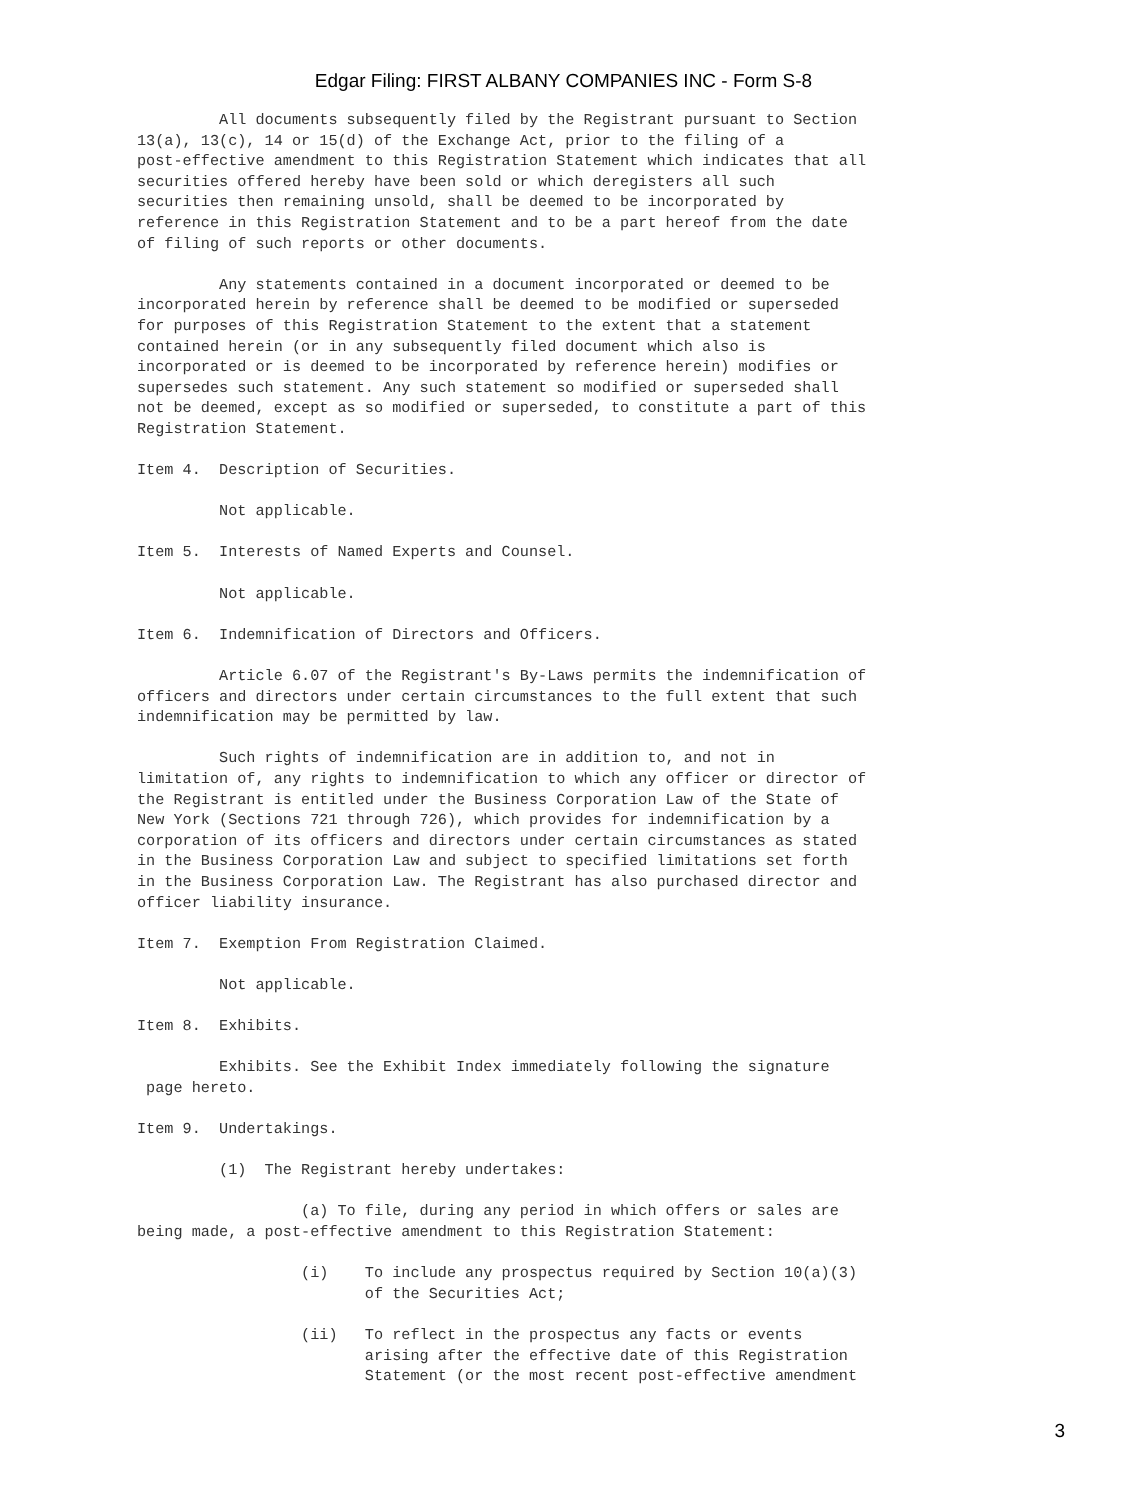Edgar Filing: FIRST ALBANY COMPANIES INC - Form S-8
         All documents subsequently filed by the Registrant pursuant to Section
13(a), 13(c), 14 or 15(d) of the Exchange Act, prior to the filing of a
post-effective amendment to this Registration Statement which indicates that all
securities offered hereby have been sold or which deregisters all such
securities then remaining unsold, shall be deemed to be incorporated by
reference in this Registration Statement and to be a part hereof from the date
of filing of such reports or other documents.

         Any statements contained in a document incorporated or deemed to be
incorporated herein by reference shall be deemed to be modified or superseded
for purposes of this Registration Statement to the extent that a statement
contained herein (or in any subsequently filed document which also is
incorporated or is deemed to be incorporated by reference herein) modifies or
supersedes such statement. Any such statement so modified or superseded shall
not be deemed, except as so modified or superseded, to constitute a part of this
Registration Statement.

Item 4.  Description of Securities.

         Not applicable.

Item 5.  Interests of Named Experts and Counsel.

         Not applicable.

Item 6.  Indemnification of Directors and Officers.

         Article 6.07 of the Registrant's By-Laws permits the indemnification of
officers and directors under certain circumstances to the full extent that such
indemnification may be permitted by law.

         Such rights of indemnification are in addition to, and not in
limitation of, any rights to indemnification to which any officer or director of
the Registrant is entitled under the Business Corporation Law of the State of
New York (Sections 721 through 726), which provides for indemnification by a
corporation of its officers and directors under certain circumstances as stated
in the Business Corporation Law and subject to specified limitations set forth
in the Business Corporation Law. The Registrant has also purchased director and
officer liability insurance.

Item 7.  Exemption From Registration Claimed.

         Not applicable.

Item 8.  Exhibits.

         Exhibits. See the Exhibit Index immediately following the signature
 page hereto.

Item 9.  Undertakings.

         (1)  The Registrant hereby undertakes:

                  (a) To file, during any period in which offers or sales are
being made, a post-effective amendment to this Registration Statement:

                  (i)    To include any prospectus required by Section 10(a)(3)
                         of the Securities Act;

                  (ii)   To reflect in the prospectus any facts or events
                         arising after the effective date of this Registration
                         Statement (or the most recent post-effective amendment
3